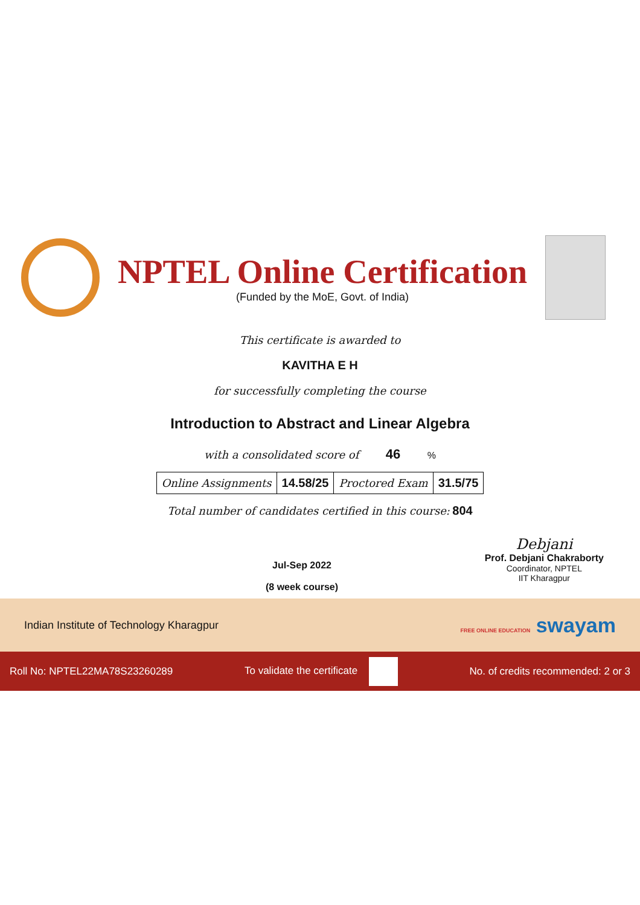NPTEL Online Certification
(Funded by the MoE, Govt. of India)
This certificate is awarded to
KAVITHA E H
for successfully completing the course
Introduction to Abstract and Linear Algebra
with a consolidated score of 46 %
| Online Assignments | 14.58/25 | Proctored Exam | 31.5/75 |
Total number of candidates certified in this course: 804
Jul-Sep 2022
(8 week course)
Debjani
Prof. Debjani Chakraborty
Coordinator, NPTEL
IIT Kharagpur
Indian Institute of Technology Kharagpur FREE ONLINE EDUCATION swayam
Roll No: NPTEL22MA78S23260289 To validate the certificate No. of credits recommended: 2 or 3